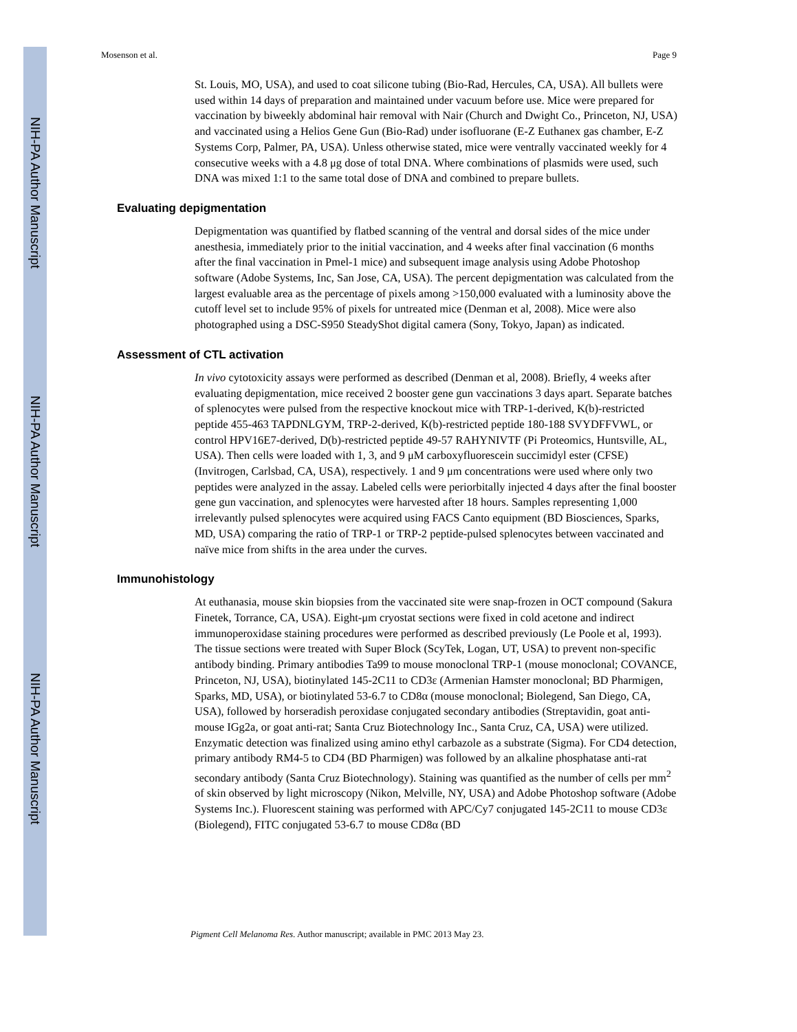NIH-PA Author Manuscript
NIH-PA Author Manuscript
NIH-PA Author Manuscript
Mosenson et al. Page 9
St. Louis, MO, USA), and used to coat silicone tubing (Bio-Rad, Hercules, CA, USA). All bullets were used within 14 days of preparation and maintained under vacuum before use. Mice were prepared for vaccination by biweekly abdominal hair removal with Nair (Church and Dwight Co., Princeton, NJ, USA) and vaccinated using a Helios Gene Gun (Bio-Rad) under isofluorane (E-Z Euthanex gas chamber, E-Z Systems Corp, Palmer, PA, USA). Unless otherwise stated, mice were ventrally vaccinated weekly for 4 consecutive weeks with a 4.8 μg dose of total DNA. Where combinations of plasmids were used, such DNA was mixed 1:1 to the same total dose of DNA and combined to prepare bullets.
Evaluating depigmentation
Depigmentation was quantified by flatbed scanning of the ventral and dorsal sides of the mice under anesthesia, immediately prior to the initial vaccination, and 4 weeks after final vaccination (6 months after the final vaccination in Pmel-1 mice) and subsequent image analysis using Adobe Photoshop software (Adobe Systems, Inc, San Jose, CA, USA). The percent depigmentation was calculated from the largest evaluable area as the percentage of pixels among >150,000 evaluated with a luminosity above the cutoff level set to include 95% of pixels for untreated mice (Denman et al, 2008). Mice were also photographed using a DSC-S950 SteadyShot digital camera (Sony, Tokyo, Japan) as indicated.
Assessment of CTL activation
In vivo cytotoxicity assays were performed as described (Denman et al, 2008). Briefly, 4 weeks after evaluating depigmentation, mice received 2 booster gene gun vaccinations 3 days apart. Separate batches of splenocytes were pulsed from the respective knockout mice with TRP-1-derived, K(b)-restricted peptide 455-463 TAPDNLGYM, TRP-2-derived, K(b)-restricted peptide 180-188 SVYDFFVWL, or control HPV16E7-derived, D(b)-restricted peptide 49-57 RAHYNIVTF (Pi Proteomics, Huntsville, AL, USA). Then cells were loaded with 1, 3, and 9 μM carboxyfluorescein succimidyl ester (CFSE) (Invitrogen, Carlsbad, CA, USA), respectively. 1 and 9 μm concentrations were used where only two peptides were analyzed in the assay. Labeled cells were periorbitally injected 4 days after the final booster gene gun vaccination, and splenocytes were harvested after 18 hours. Samples representing 1,000 irrelevantly pulsed splenocytes were acquired using FACS Canto equipment (BD Biosciences, Sparks, MD, USA) comparing the ratio of TRP-1 or TRP-2 peptide-pulsed splenocytes between vaccinated and naïve mice from shifts in the area under the curves.
Immunohistology
At euthanasia, mouse skin biopsies from the vaccinated site were snap-frozen in OCT compound (Sakura Finetek, Torrance, CA, USA). Eight-μm cryostat sections were fixed in cold acetone and indirect immunoperoxidase staining procedures were performed as described previously (Le Poole et al, 1993). The tissue sections were treated with Super Block (ScyTek, Logan, UT, USA) to prevent non-specific antibody binding. Primary antibodies Ta99 to mouse monoclonal TRP-1 (mouse monoclonal; COVANCE, Princeton, NJ, USA), biotinylated 145-2C11 to CD3ε (Armenian Hamster monoclonal; BD Pharmigen, Sparks, MD, USA), or biotinylated 53-6.7 to CD8α (mouse monoclonal; Biolegend, San Diego, CA, USA), followed by horseradish peroxidase conjugated secondary antibodies (Streptavidin, goat anti-mouse IGg2a, or goat anti-rat; Santa Cruz Biotechnology Inc., Santa Cruz, CA, USA) were utilized. Enzymatic detection was finalized using amino ethyl carbazole as a substrate (Sigma). For CD4 detection, primary antibody RM4-5 to CD4 (BD Pharmigen) was followed by an alkaline phosphatase anti-rat secondary antibody (Santa Cruz Biotechnology). Staining was quantified as the number of cells per mm<sup>2</sup> of skin observed by light microscopy (Nikon, Melville, NY, USA) and Adobe Photoshop software (Adobe Systems Inc.). Fluorescent staining was performed with APC/Cy7 conjugated 145-2C11 to mouse CD3ε (Biolegend), FITC conjugated 53-6.7 to mouse CD8α (BD
Pigment Cell Melanoma Res. Author manuscript; available in PMC 2013 May 23.